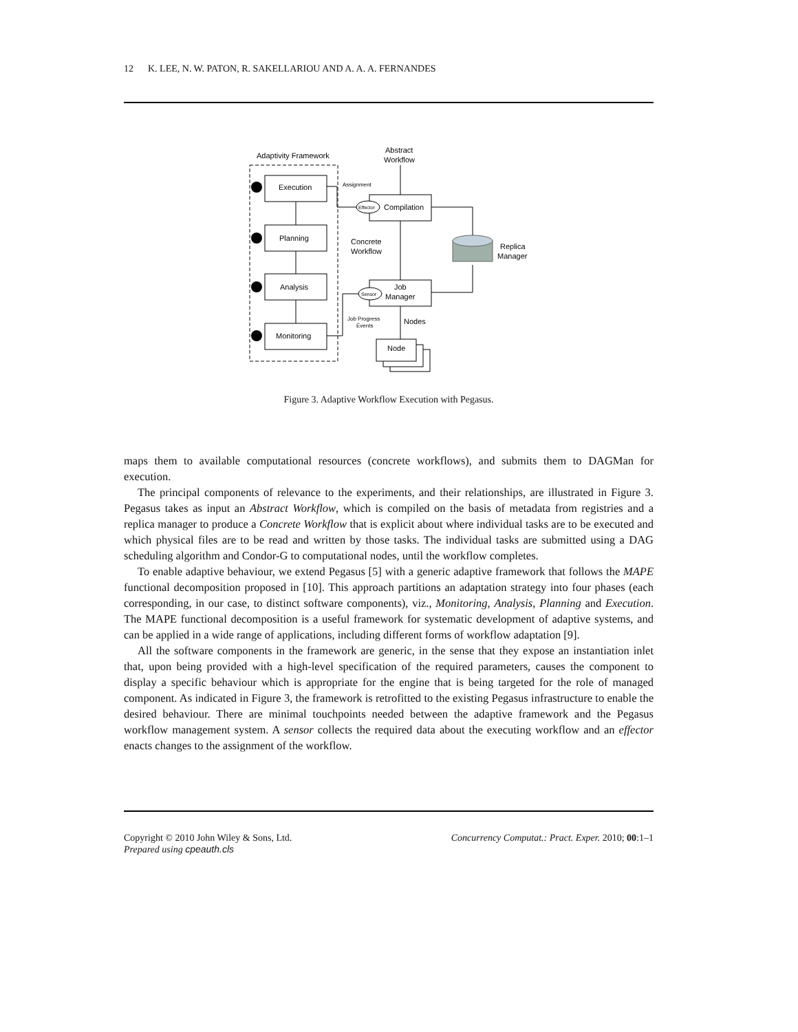12 K. LEE, N. W. PATON, R. SAKELLARIOU AND A. A. A. FERNANDES
Adaptivity Framework
Abstract
Workflow
Execution
Planning
Analysis
Monitoring
Compilation
Job
Manager
Node
Effector
Sensor
Assignment
Concrete
Workflow
Job Progress
Events
Nodes
Replica
Manager
Figure 3. Adaptive Workflow Execution with Pegasus.
maps them to available computational resources (concrete workflows), and submits them to DAGMan for execution.
The principal components of relevance to the experiments, and their relationships, are illustrated in Figure 3. Pegasus takes as input an Abstract Workflow, which is compiled on the basis of metadata from registries and a replica manager to produce a Concrete Workflow that is explicit about where individual tasks are to be executed and which physical files are to be read and written by those tasks. The individual tasks are submitted using a DAG scheduling algorithm and Condor-G to computational nodes, until the workflow completes.
To enable adaptive behaviour, we extend Pegasus [5] with a generic adaptive framework that follows the MAPE functional decomposition proposed in [10]. This approach partitions an adaptation strategy into four phases (each corresponding, in our case, to distinct software components), viz., Monitoring, Analysis, Planning and Execution. The MAPE functional decomposition is a useful framework for systematic development of adaptive systems, and can be applied in a wide range of applications, including different forms of workflow adaptation [9].
All the software components in the framework are generic, in the sense that they expose an instantiation inlet that, upon being provided with a high-level specification of the required parameters, causes the component to display a specific behaviour which is appropriate for the engine that is being targeted for the role of managed component. As indicated in Figure 3, the framework is retrofitted to the existing Pegasus infrastructure to enable the desired behaviour. There are minimal touchpoints needed between the adaptive framework and the Pegasus workflow management system. A sensor collects the required data about the executing workflow and an effector enacts changes to the assignment of the workflow.
Copyright © 2010 John Wiley & Sons, Ltd. Concurrency Computat.: Pract. Exper. 2010; 00:1–1
Prepared using cpeauth.cls